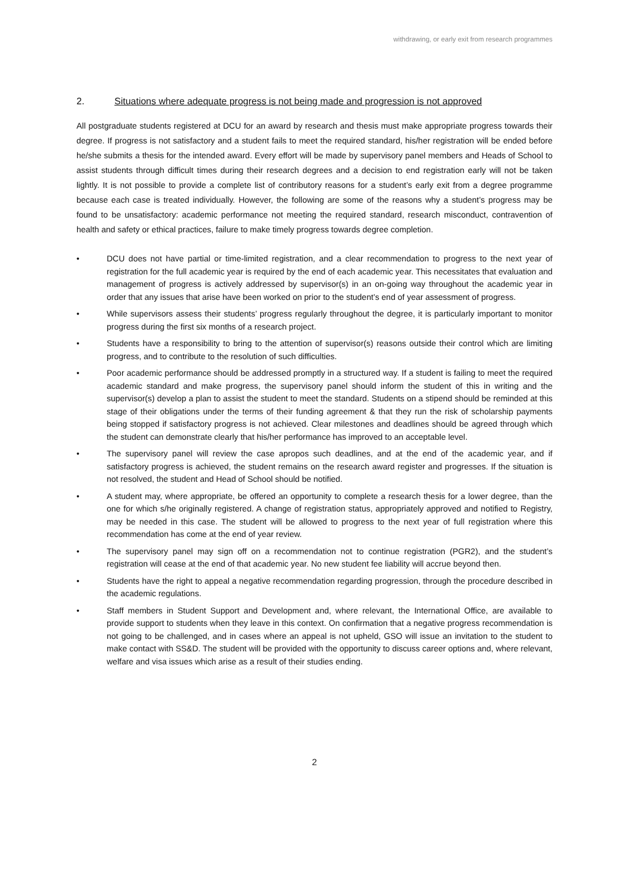withdrawing, or early exit from research programmes
2. Situations where adequate progress is not being made and progression is not approved
All postgraduate students registered at DCU for an award by research and thesis must make appropriate progress towards their degree. If progress is not satisfactory and a student fails to meet the required standard, his/her registration will be ended before he/she submits a thesis for the intended award. Every effort will be made by supervisory panel members and Heads of School to assist students through difficult times during their research degrees and a decision to end registration early will not be taken lightly. It is not possible to provide a complete list of contributory reasons for a student’s early exit from a degree programme because each case is treated individually. However, the following are some of the reasons why a student’s progress may be found to be unsatisfactory: academic performance not meeting the required standard, research misconduct, contravention of health and safety or ethical practices, failure to make timely progress towards degree completion.
• DCU does not have partial or time-limited registration, and a clear recommendation to progress to the next year of registration for the full academic year is required by the end of each academic year. This necessitates that evaluation and management of progress is actively addressed by supervisor(s) in an on-going way throughout the academic year in order that any issues that arise have been worked on prior to the student’s end of year assessment of progress.
• While supervisors assess their students’ progress regularly throughout the degree, it is particularly important to monitor progress during the first six months of a research project.
• Students have a responsibility to bring to the attention of supervisor(s) reasons outside their control which are limiting progress, and to contribute to the resolution of such difficulties.
• Poor academic performance should be addressed promptly in a structured way. If a student is failing to meet the required academic standard and make progress, the supervisory panel should inform the student of this in writing and the supervisor(s) develop a plan to assist the student to meet the standard. Students on a stipend should be reminded at this stage of their obligations under the terms of their funding agreement & that they run the risk of scholarship payments being stopped if satisfactory progress is not achieved. Clear milestones and deadlines should be agreed through which the student can demonstrate clearly that his/her performance has improved to an acceptable level.
• The supervisory panel will review the case apropos such deadlines, and at the end of the academic year, and if satisfactory progress is achieved, the student remains on the research award register and progresses. If the situation is not resolved, the student and Head of School should be notified.
• A student may, where appropriate, be offered an opportunity to complete a research thesis for a lower degree, than the one for which s/he originally registered. A change of registration status, appropriately approved and notified to Registry, may be needed in this case. The student will be allowed to progress to the next year of full registration where this recommendation has come at the end of year review.
• The supervisory panel may sign off on a recommendation not to continue registration (PGR2), and the student’s registration will cease at the end of that academic year. No new student fee liability will accrue beyond then.
• Students have the right to appeal a negative recommendation regarding progression, through the procedure described in the academic regulations.
• Staff members in Student Support and Development and, where relevant, the International Office, are available to provide support to students when they leave in this context. On confirmation that a negative progress recommendation is not going to be challenged, and in cases where an appeal is not upheld, GSO will issue an invitation to the student to make contact with SS&D. The student will be provided with the opportunity to discuss career options and, where relevant, welfare and visa issues which arise as a result of their studies ending.
2